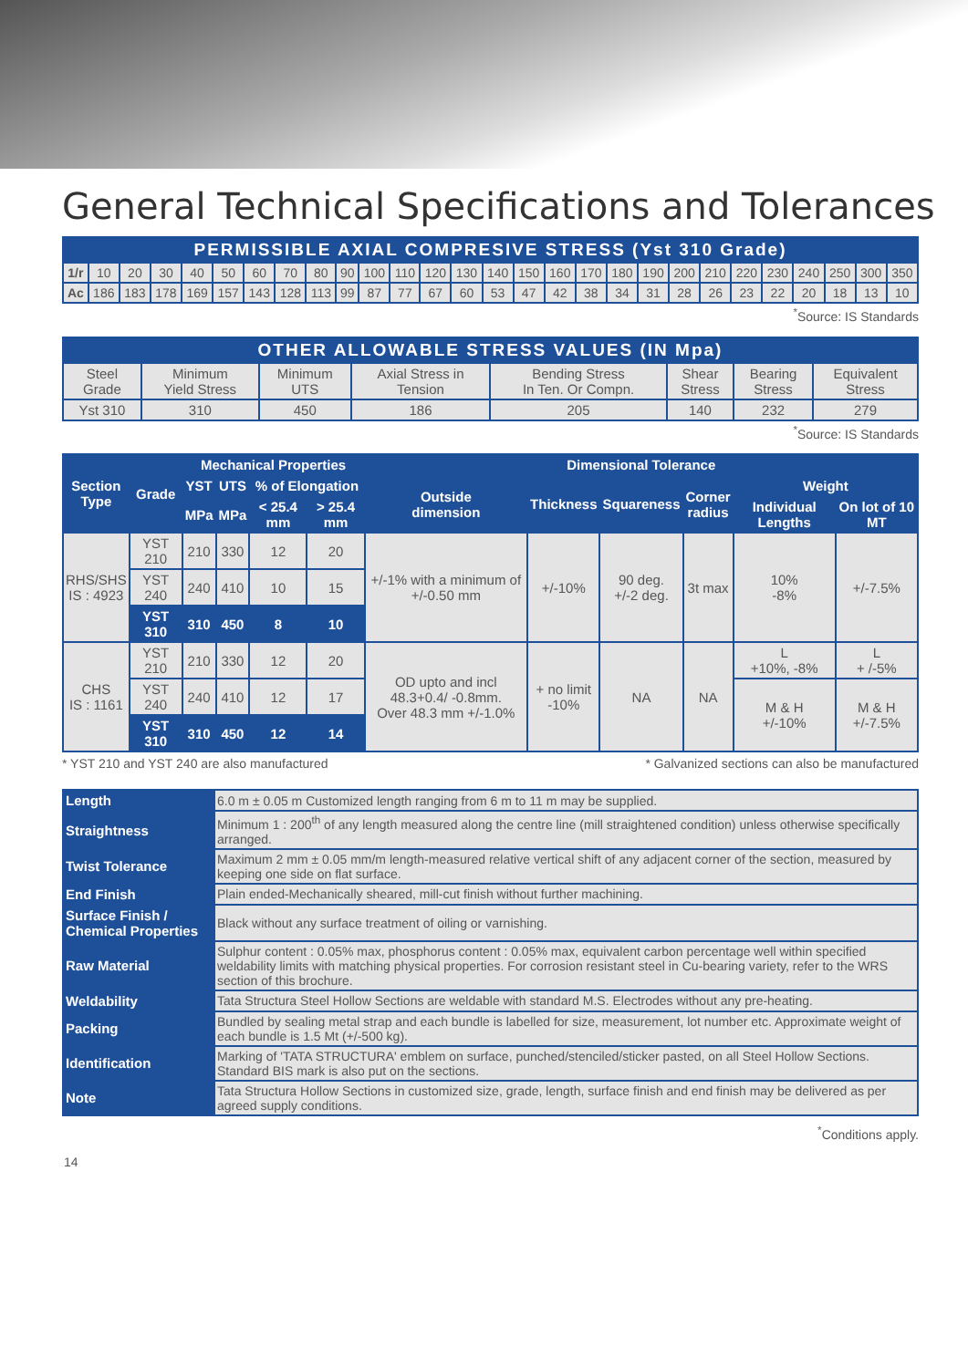General Technical Specifications and Tolerances
| PERMISSIBLE AXIAL COMPRESIVE STRESS (Yst 310 Grade) | | | | | | | | | | | | | | | | | | | | | | | | | | | |
| 1/r | 10 | 20 | 30 | 40 | 50 | 60 | 70 | 80 | 90 | 100 | 110 | 120 | 130 | 140 | 150 | 160 | 170 | 180 | 190 | 200 | 210 | 220 | 230 | 240 | 250 | 300 | 350 |
| Ac | 186 | 183 | 178 | 169 | 157 | 143 | 128 | 113 | 99 | 87 | 77 | 67 | 60 | 53 | 47 | 42 | 38 | 34 | 31 | 28 | 26 | 23 | 22 | 20 | 18 | 13 | 10 |
<sup>*</sup> Source: IS Standards
| OTHER ALLOWABLE STRESS VALUES (IN Mpa) | | | | | | | |
| Steel Grade | Minimum Yield Stress | Minimum UTS | Axial Stress in Tension | Bending Stress In Ten. Or Compn. | Shear Stress | Bearing Stress | Equivalent Stress |
| Yst 310 | 310 | 450 | 186 | 205 | 140 | 232 | 279 |
<sup>*</sup> Source: IS Standards
| Section Type | Grade | Mechanical Properties | | | | Dimensional Tolerance | | | | | |
| --- | --- | --- | --- | --- | --- | --- | --- | --- | --- | --- | --- |
| | | YST | UTS | % of Elongation | | Outside dimension | Thickness | Squareness | Corner radius | Weight | |
| | | MPa | MPa | < 25.4 mm | > 25.4 mm | | | | | Individual Lengths | On lot of 10 MT |
| RHS/SHS IS : 4923 | YST 210 | 210 | 330 | 12 | 20 | +/-1% with a minimum of +/-0.50 mm | +/-10% | 90 deg. +/-2 deg. | 3t max | 10% -8% | +/-7.5% |
| | YST 240 | 240 | 410 | 10 | 15 | | | | | | |
| | YST 310 | 310 | 450 | 8 | 10 | | | | | | |
| CHS IS : 1161 | YST 210 | 210 | 330 | 12 | 20 | OD upto and incl 48.3+0.4/ -0.8mm. Over 48.3 mm +/-1.0% | + no limit -10% | NA | NA | L +10%, -8% | L + /-5% |
| | YST 240 | 240 | 410 | 12 | 17 | | | | | M & H +/-10% | M & H +/-7.5% |
| | YST 310 | 310 | 450 | 12 | 14 | | | | | | |
* YST 210 and YST 240 are also manufactured * Galvanized sections can also be manufactured
| Length | 6.0 m ± 0.05 m Customized length ranging from 6 m to 11 m may be supplied. |
| Straightness | Minimum 1 : 200<sup>th</sup> of any length measured along the centre line (mill straightened condition) unless otherwise specifically arranged. |
| Twist Tolerance | Maximum 2 mm ± 0.05 mm/m length-measured relative vertical shift of any adjacent corner of the section, measured by keeping one side on flat surface. |
| End Finish | Plain ended-Mechanically sheared, mill-cut finish without further machining. |
| Surface Finish / Chemical Properties | Black without any surface treatment of oiling or varnishing. |
| Raw Material | Sulphur content : 0.05% max, phosphorus content : 0.05% max, equivalent carbon percentage well within specified weldability limits with matching physical properties. For corrosion resistant steel in Cu-bearing variety, refer to the WRS section of this brochure. |
| Weldability | Tata Structura Steel Hollow Sections are weldable with standard M.S. Electrodes without any pre-heating. |
| Packing | Bundled by sealing metal strap and each bundle is labelled for size, measurement, lot number etc. Approximate weight of each bundle is 1.5 Mt (+/-500 kg). |
| Identification | Marking of 'TATA STRUCTURA' emblem on surface, punched/stenciled/sticker pasted, on all Steel Hollow Sections. Standard BIS mark is also put on the sections. |
| Note | Tata Structura Hollow Sections in customized size, grade, length, surface finish and end finish may be delivered as per agreed supply conditions. |
<sup>*</sup> Conditions apply.
14